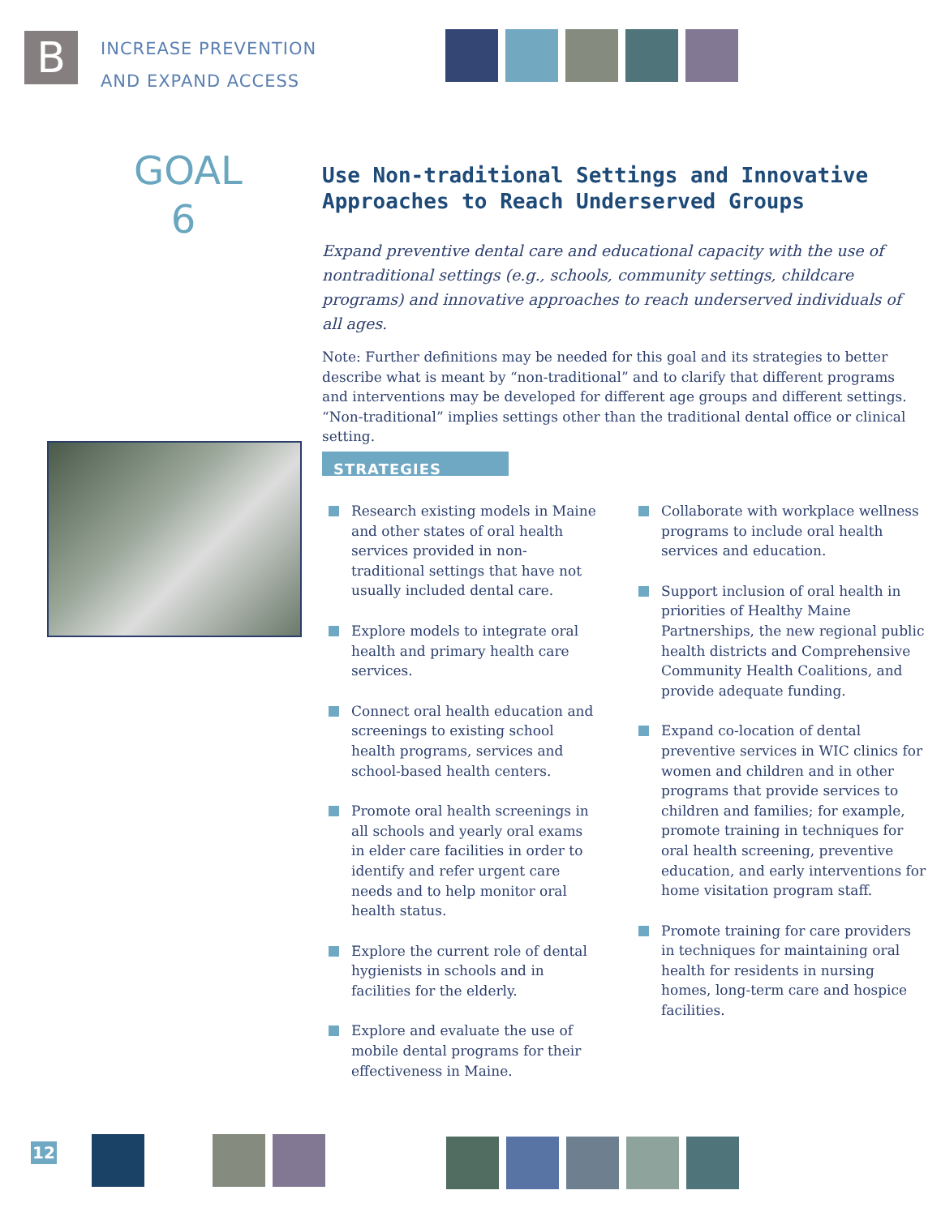B
INCREASE PREVENTION
AND EXPAND ACCESS
GOAL
6
Use Non-traditional Settings and Innovative Approaches to Reach Underserved Groups
Expand preventive dental care and educational capacity with the use of nontraditional settings (e.g., schools, community settings, childcare programs) and innovative approaches to reach underserved individuals of all ages.
Note: Further definitions may be needed for this goal and its strategies to better describe what is meant by “non-traditional” and to clarify that different programs and interventions may be developed for different age groups and different settings. “Non-traditional” implies settings other than the traditional dental office or clinical setting.
STRATEGIES
Research existing models in Maine and other states of oral health services provided in non-traditional settings that have not usually included dental care.
Explore models to integrate oral health and primary health care services.
Connect oral health education and screenings to existing school health programs, services and school-based health centers.
Promote oral health screenings in all schools and yearly oral exams in elder care facilities in order to identify and refer urgent care needs and to help monitor oral health status.
Explore the current role of dental hygienists in schools and in facilities for the elderly.
Explore and evaluate the use of mobile dental programs for their effectiveness in Maine.
Collaborate with workplace wellness programs to include oral health services and education.
Support inclusion of oral health in priorities of Healthy Maine Partnerships, the new regional public health districts and Comprehensive Community Health Coalitions, and provide adequate funding.
Expand co-location of dental preventive services in WIC clinics for women and children and in other programs that provide services to children and families; for example, promote training in techniques for oral health screening, preventive education, and early interventions for home visitation program staff.
Promote training for care providers in techniques for maintaining oral health for residents in nursing homes, long-term care and hospice facilities.
12